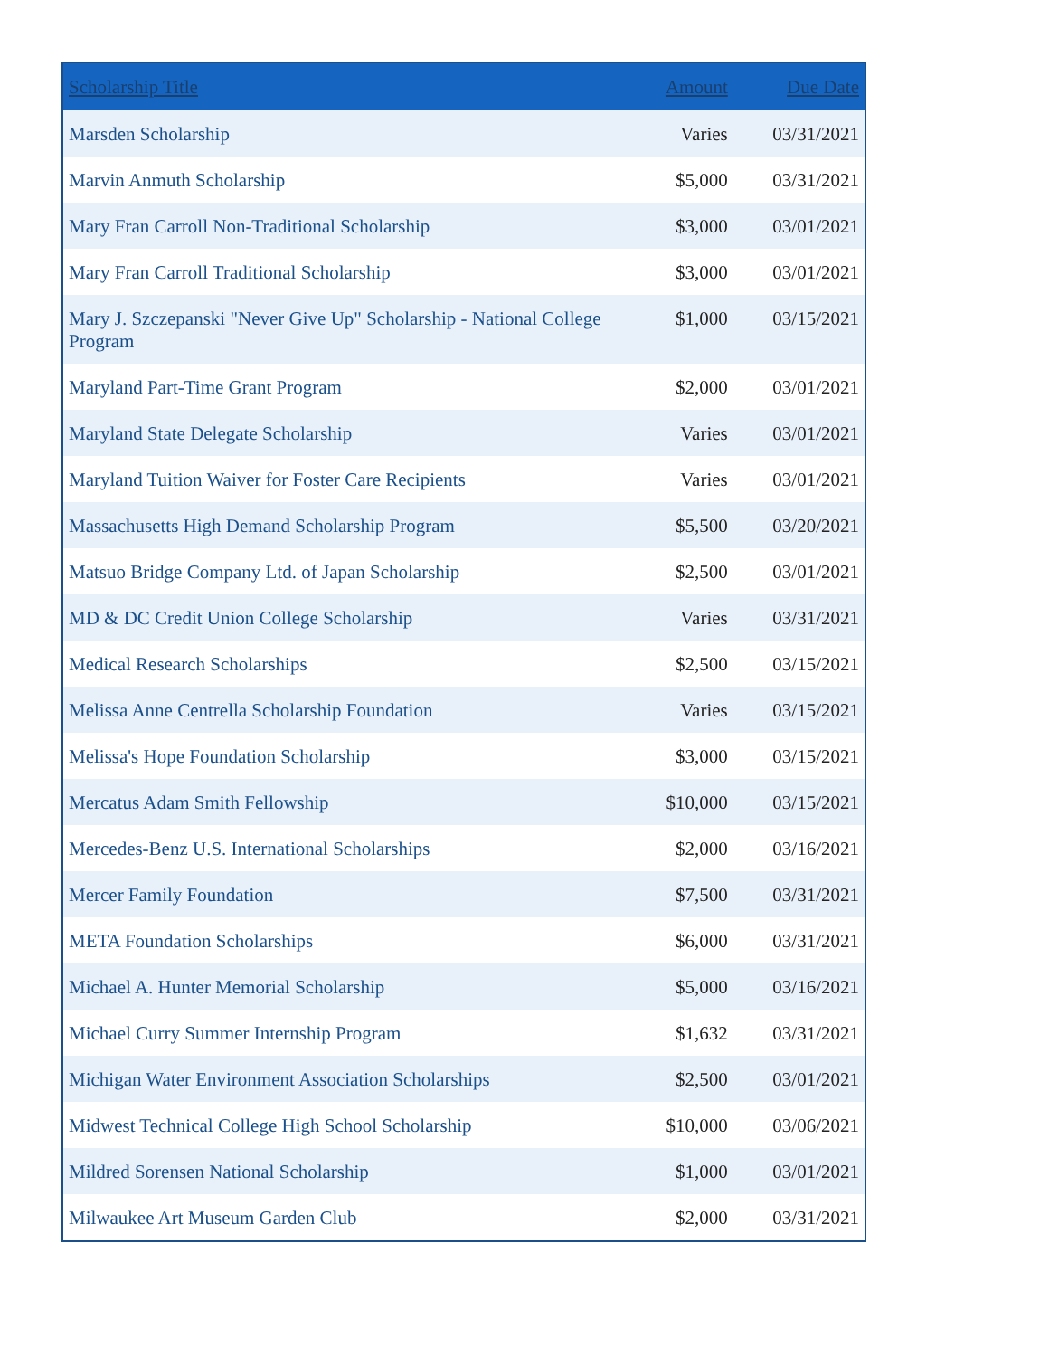| Scholarship Title | Amount | Due Date |
| --- | --- | --- |
| Marsden Scholarship | Varies | 03/31/2021 |
| Marvin Anmuth Scholarship | $5,000 | 03/31/2021 |
| Mary Fran Carroll Non-Traditional Scholarship | $3,000 | 03/01/2021 |
| Mary Fran Carroll Traditional Scholarship | $3,000 | 03/01/2021 |
| Mary J. Szczepanski "Never Give Up" Scholarship - National College Program | $1,000 | 03/15/2021 |
| Maryland Part-Time Grant Program | $2,000 | 03/01/2021 |
| Maryland State Delegate Scholarship | Varies | 03/01/2021 |
| Maryland Tuition Waiver for Foster Care Recipients | Varies | 03/01/2021 |
| Massachusetts High Demand Scholarship Program | $5,500 | 03/20/2021 |
| Matsuo Bridge Company Ltd. of Japan Scholarship | $2,500 | 03/01/2021 |
| MD & DC Credit Union College Scholarship | Varies | 03/31/2021 |
| Medical Research Scholarships | $2,500 | 03/15/2021 |
| Melissa Anne Centrella Scholarship Foundation | Varies | 03/15/2021 |
| Melissa's Hope Foundation Scholarship | $3,000 | 03/15/2021 |
| Mercatus Adam Smith Fellowship | $10,000 | 03/15/2021 |
| Mercedes-Benz U.S. International Scholarships | $2,000 | 03/16/2021 |
| Mercer Family Foundation | $7,500 | 03/31/2021 |
| META Foundation Scholarships | $6,000 | 03/31/2021 |
| Michael A. Hunter Memorial Scholarship | $5,000 | 03/16/2021 |
| Michael Curry Summer Internship Program | $1,632 | 03/31/2021 |
| Michigan Water Environment Association Scholarships | $2,500 | 03/01/2021 |
| Midwest Technical College High School Scholarship | $10,000 | 03/06/2021 |
| Mildred Sorensen National Scholarship | $1,000 | 03/01/2021 |
| Milwaukee Art Museum Garden Club | $2,000 | 03/31/2021 |